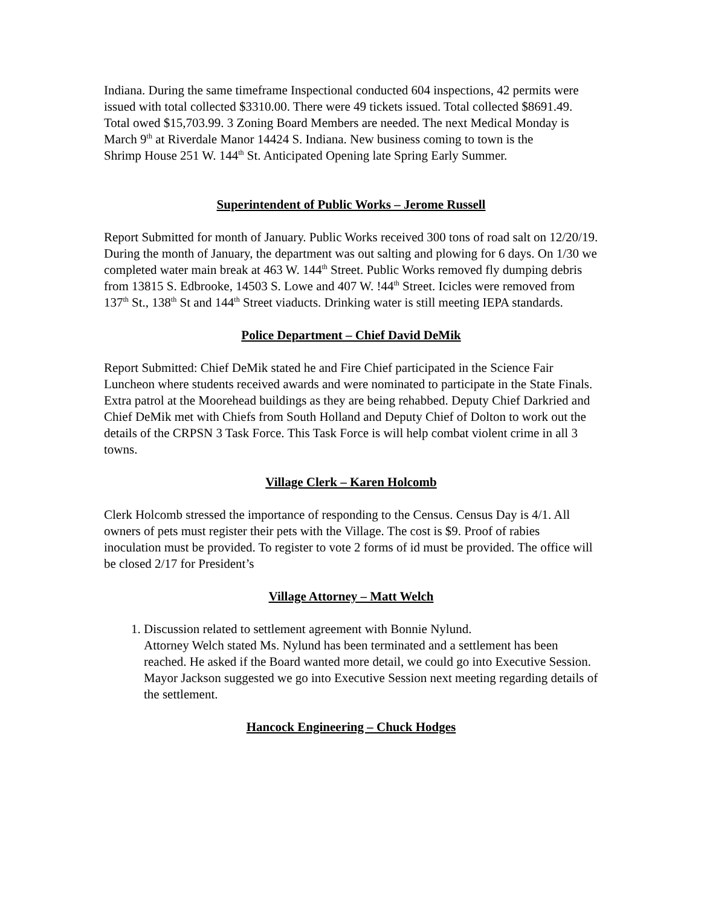Indiana. During the same timeframe Inspectional conducted 604 inspections, 42 permits were issued with total collected $3310.00. There were 49 tickets issued. Total collected $8691.49. Total owed $15,703.99. 3 Zoning Board Members are needed. The next Medical Monday is March 9<sup>th</sup> at Riverdale Manor 14424 S. Indiana. New business coming to town is the
Shrimp House 251 W. 144<sup>th</sup> St. Anticipated Opening late Spring Early Summer.
Superintendent of Public Works – Jerome Russell
Report Submitted for month of January. Public Works received 300 tons of road salt on 12/20/19. During the month of January, the department was out salting and plowing for 6 days. On 1/30 we completed water main break at 463 W. 144<sup>th</sup> Street. Public Works removed fly dumping debris from 13815 S. Edbrooke, 14503 S. Lowe and 407 W. !44<sup>th</sup> Street. Icicles were removed from 137<sup>th</sup> St., 138<sup>th</sup> St and 144<sup>th</sup> Street viaducts. Drinking water is still meeting IEPA standards.
Police Department – Chief David DeMik
Report Submitted: Chief DeMik stated he and Fire Chief participated in the Science Fair Luncheon where students received awards and were nominated to participate in the State Finals. Extra patrol at the Moorehead buildings as they are being rehabbed. Deputy Chief Darkried and Chief DeMik met with Chiefs from South Holland and Deputy Chief of Dolton to work out the details of the CRPSN 3 Task Force. This Task Force is will help combat violent crime in all 3 towns.
Village Clerk – Karen Holcomb
Clerk Holcomb stressed the importance of responding to the Census. Census Day is 4/1. All owners of pets must register their pets with the Village. The cost is $9. Proof of rabies inoculation must be provided. To register to vote 2 forms of id must be provided. The office will be closed 2/17 for President’s
Village Attorney – Matt Welch
1. Discussion related to settlement agreement with Bonnie Nylund.
Attorney Welch stated Ms. Nylund has been terminated and a settlement has been reached. He asked if the Board wanted more detail, we could go into Executive Session. Mayor Jackson suggested we go into Executive Session next meeting regarding details of the settlement.
Hancock Engineering – Chuck Hodges